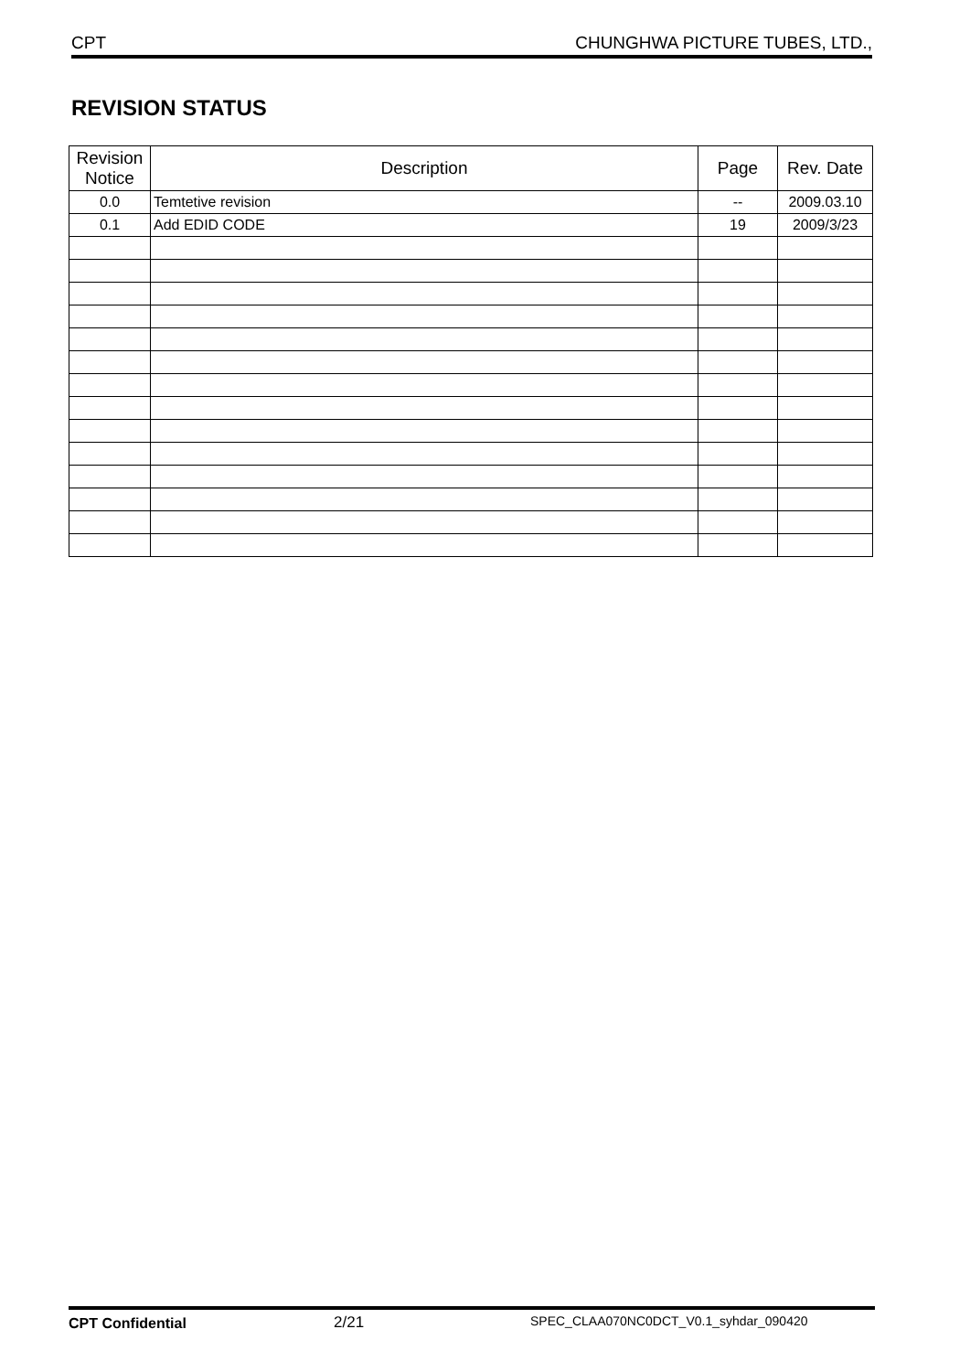CPT CHUNGHWA PICTURE TUBES, LTD.,
REVISION STATUS
| Revision Notice | Description | Page | Rev. Date |
| --- | --- | --- | --- |
| 0.0 | Temtetive revision | -- | 2009.03.10 |
| 0.1 | Add EDID CODE | 19 | 2009/3/23 |
CPT Confidential 2/21 SPEC_CLAA070NC0DCT_V0.1_syhdar_090420